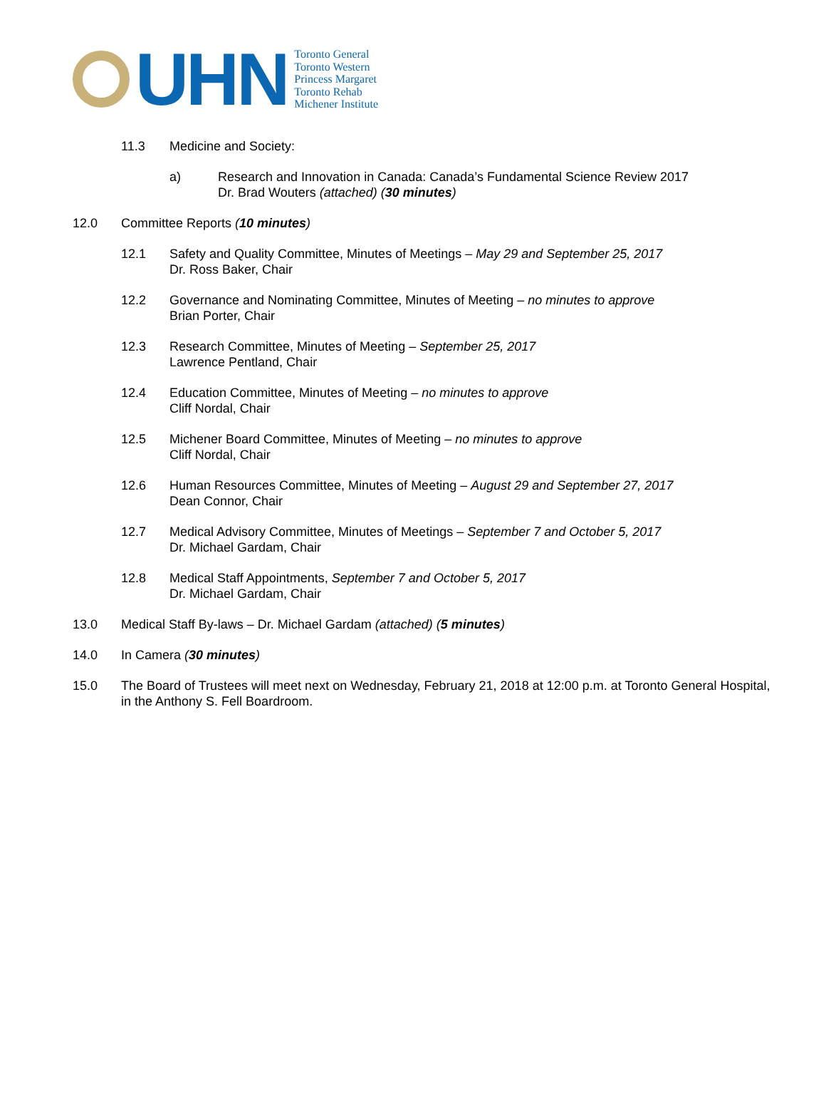UHN
Toronto General
Toronto Western
Princess Margaret
Toronto Rehab
Michener Institute
11.3 Medicine and Society:
a) Research and Innovation in Canada: Canada’s Fundamental Science Review 2017
Dr. Brad Wouters (attached) (30 minutes)
12.0 Committee Reports (10 minutes)
12.1 Safety and Quality Committee, Minutes of Meetings – May 29 and September 25, 2017
Dr. Ross Baker, Chair
12.2 Governance and Nominating Committee, Minutes of Meeting – no minutes to approve
Brian Porter, Chair
12.3 Research Committee, Minutes of Meeting – September 25, 2017
Lawrence Pentland, Chair
12.4 Education Committee, Minutes of Meeting – no minutes to approve
Cliff Nordal, Chair
12.5 Michener Board Committee, Minutes of Meeting – no minutes to approve
Cliff Nordal, Chair
12.6 Human Resources Committee, Minutes of Meeting – August 29 and September 27, 2017
Dean Connor, Chair
12.7 Medical Advisory Committee, Minutes of Meetings – September 7 and October 5, 2017
Dr. Michael Gardam, Chair
12.8 Medical Staff Appointments, September 7 and October 5, 2017
Dr. Michael Gardam, Chair
13.0 Medical Staff By-laws – Dr. Michael Gardam (attached) (5 minutes)
14.0 In Camera (30 minutes)
15.0 The Board of Trustees will meet next on Wednesday, February 21, 2018 at 12:00 p.m. at Toronto General Hospital, in the Anthony S. Fell Boardroom.